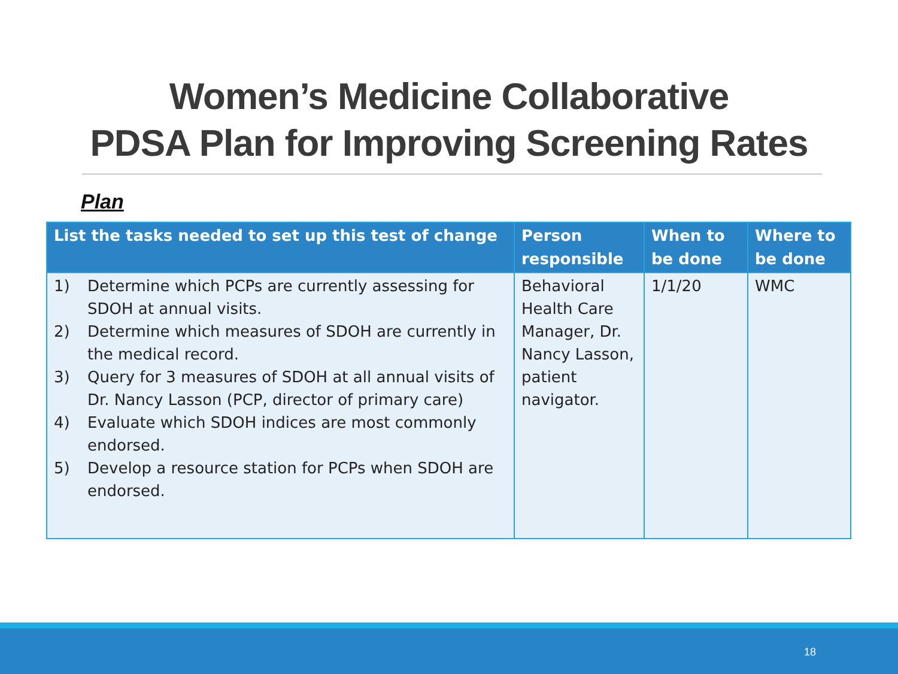Women’s Medicine Collaborative
PDSA Plan for Improving Screening Rates
Plan
| List the tasks needed to set up this test of change | Person responsible | When to be done | Where to be done |
| --- | --- | --- | --- |
| 1) Determine which PCPs are currently assessing for SDOH at annual visits. 2) Determine which measures of SDOH are currently in the medical record. 3) Query for 3 measures of SDOH at all annual visits of Dr. Nancy Lasson (PCP, director of primary care) 4) Evaluate which SDOH indices are most commonly endorsed. 5) Develop a resource station for PCPs when SDOH are endorsed. | Behavioral Health Care Manager, Dr. Nancy Lasson, patient navigator. | 1/1/20 | WMC |
18